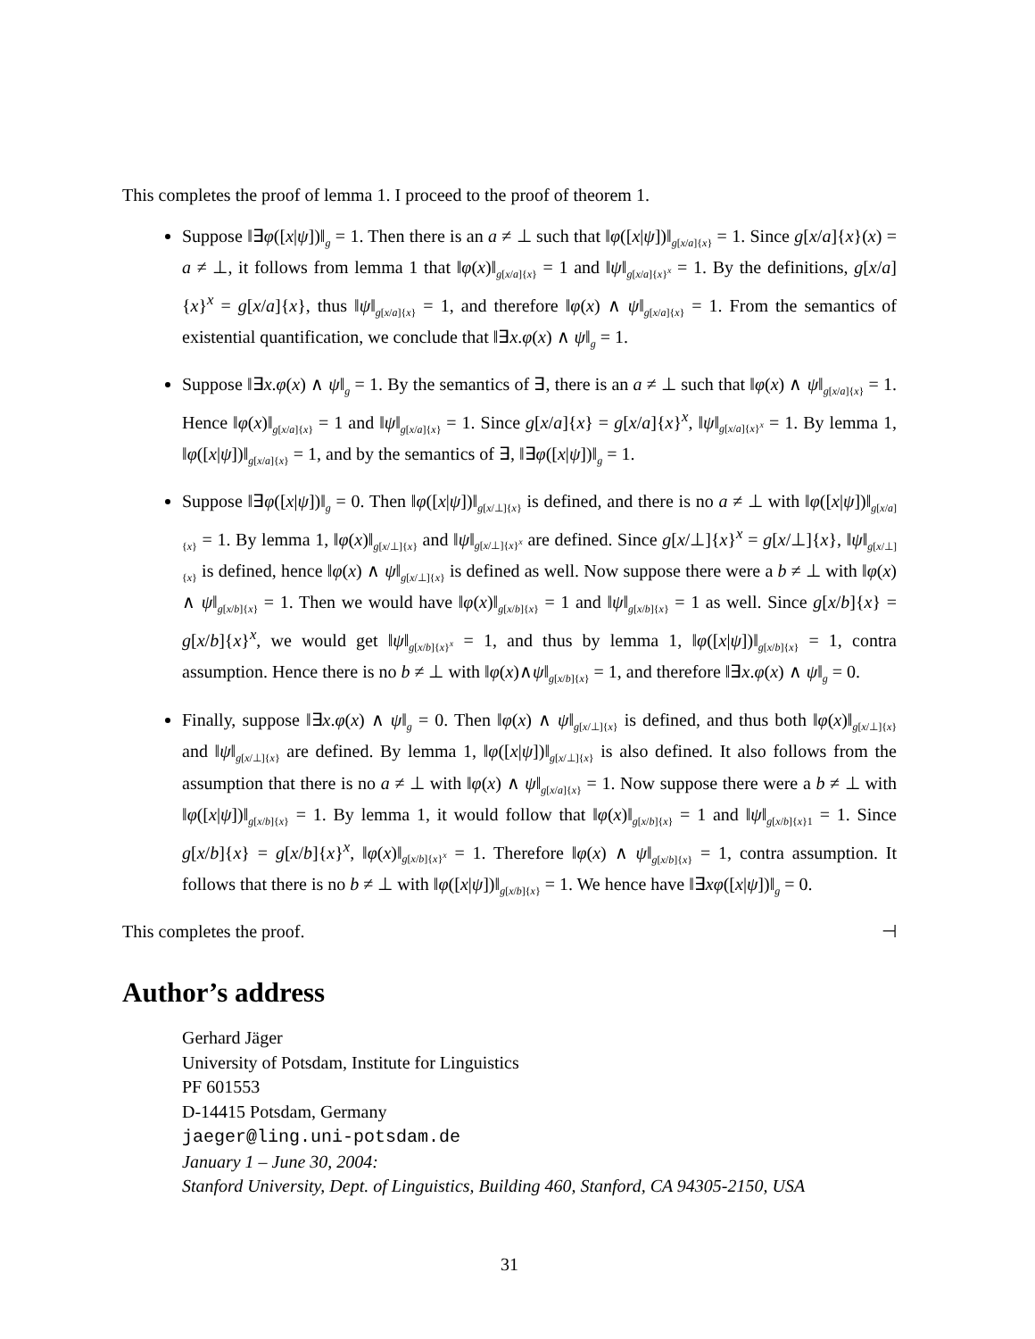This completes the proof of lemma 1. I proceed to the proof of theorem 1.
Suppose ‖∃φ([x|ψ])‖<sub>g</sub> = 1. Then there is an a ≠ ⊥ such that ‖φ([x|ψ])‖<sub>g[x/a]{x}</sub> = 1. Since g[x/a]{x}(x) = a ≠ ⊥, it follows from lemma 1 that ‖φ(x)‖<sub>g[x/a]{x}</sub> = 1 and ‖ψ‖<sub>g[x/a]{x}<sup>x</sup></sub> = 1. By the definitions, g[x/a]{x}<sup>x</sup> = g[x/a]{x}, thus ‖ψ‖<sub>g[x/a]{x}</sub> = 1, and therefore ‖φ(x) ∧ ψ‖<sub>g[x/a]{x}</sub> = 1. From the semantics of existential quantification, we conclude that ‖∃x.φ(x) ∧ ψ‖<sub>g</sub> = 1.
Suppose ‖∃x.φ(x) ∧ ψ‖<sub>g</sub> = 1. By the semantics of ∃, there is an a ≠ ⊥ such that ‖φ(x) ∧ ψ‖<sub>g[x/a]{x}</sub> = 1. Hence ‖φ(x)‖<sub>g[x/a]{x}</sub> = 1 and ‖ψ‖<sub>g[x/a]{x}</sub> = 1. Since g[x/a]{x} = g[x/a]{x}<sup>x</sup>, ‖ψ‖<sub>g[x/a]{x}<sup>x</sup></sub> = 1. By lemma 1, ‖φ([x|ψ])‖<sub>g[x/a]{x}</sub> = 1, and by the semantics of ∃, ‖∃φ([x|ψ])‖<sub>g</sub> = 1.
Suppose ‖∃φ([x|ψ])‖<sub>g</sub> = 0. Then ‖φ([x|ψ])‖<sub>g[x/⊥]{x}</sub> is defined, and there is no a ≠ ⊥ with ‖φ([x|ψ])‖<sub>g[x/a]{x}</sub> = 1. By lemma 1, ‖φ(x)‖<sub>g[x/⊥]{x}</sub> and ‖ψ‖<sub>g[x/⊥]{x}<sup>x</sup></sub> are defined. Since g[x/⊥]{x}<sup>x</sup> = g[x/⊥]{x}, ‖ψ‖<sub>g[x/⊥]{x}</sub> is defined, hence ‖φ(x) ∧ ψ‖<sub>g[x/⊥]{x}</sub> is defined as well. Now suppose there were a b ≠ ⊥ with ‖φ(x) ∧ ψ‖<sub>g[x/b]{x}</sub> = 1. Then we would have ‖φ(x)‖<sub>g[x/b]{x}</sub> = 1 and ‖ψ‖<sub>g[x/b]{x}</sub> = 1 as well. Since g[x/b]{x} = g[x/b]{x}<sup>x</sup>, we would get ‖ψ‖<sub>g[x/b]{x}<sup>x</sup></sub> = 1, and thus by lemma 1, ‖φ([x|ψ])‖<sub>g[x/b]{x}</sub> = 1, contra assumption. Hence there is no b ≠ ⊥ with ‖φ(x)∧ψ‖<sub>g[x/b]{x}</sub> = 1, and therefore ‖∃x.φ(x) ∧ ψ‖<sub>g</sub> = 0.
Finally, suppose ‖∃x.φ(x) ∧ ψ‖<sub>g</sub> = 0. Then ‖φ(x) ∧ ψ‖<sub>g[x/⊥]{x}</sub> is defined, and thus both ‖φ(x)‖<sub>g[x/⊥]{x}</sub> and ‖ψ‖<sub>g[x/⊥]{x}</sub> are defined. By lemma 1, ‖φ([x|ψ])‖<sub>g[x/⊥]{x}</sub> is also defined. It also follows from the assumption that there is no a ≠ ⊥ with ‖φ(x) ∧ ψ‖<sub>g[x/a]{x}</sub> = 1. Now suppose there were a b ≠ ⊥ with ‖φ([x|ψ])‖<sub>g[x/b]{x}</sub> = 1. By lemma 1, it would follow that ‖φ(x)‖<sub>g[x/b]{x}</sub> = 1 and ‖ψ‖<sub>g[x/b]{x}1</sub> = 1. Since g[x/b]{x} = g[x/b]{x}<sup>x</sup>, ‖φ(x)‖<sub>g[x/b]{x}<sup>x</sup></sub> = 1. Therefore ‖φ(x) ∧ ψ‖<sub>g[x/b]{x}</sub> = 1, contra assumption. It follows that there is no b ≠ ⊥ with ‖φ([x|ψ])‖<sub>g[x/b]{x}</sub> = 1. We hence have ‖∃xφ([x|ψ])‖<sub>g</sub> = 0.
This completes the proof. ⊣
Author’s address
Gerhard Jäger
University of Potsdam, Institute for Linguistics
PF 601553
D-14415 Potsdam, Germany
jaeger@ling.uni-potsdam.de
January 1 – June 30, 2004:
Stanford University, Dept. of Linguistics, Building 460, Stanford, CA 94305-2150, USA
31